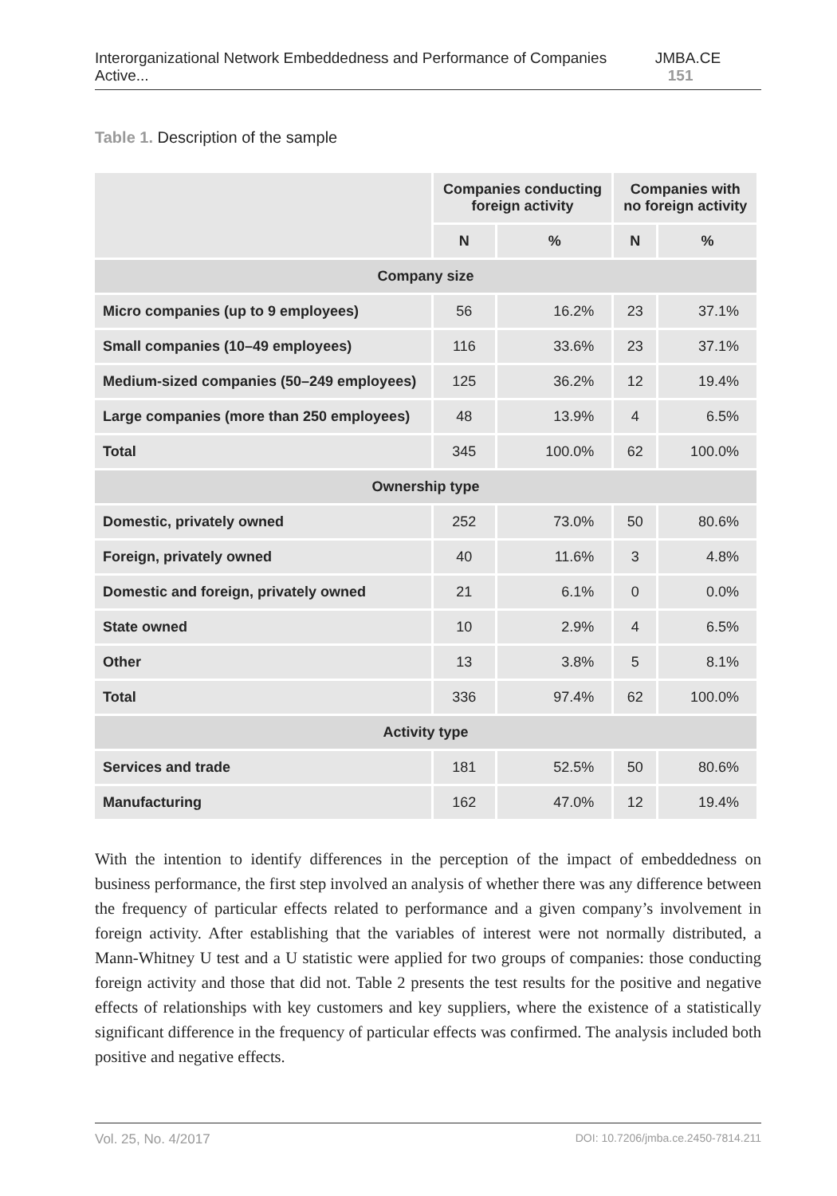Interorganizational Network Embeddedness and Performance of Companies Active...
JMBA.CE 151
Table 1. Description of the sample
| | Companies conducting foreign activity | | Companies with no foreign activity | |
| --- | --- | --- | --- | --- |
| | N | % | N | % |
| Company size | | | | |
| Micro companies (up to 9 employees) | 56 | 16.2% | 23 | 37.1% |
| Small companies (10–49 employees) | 116 | 33.6% | 23 | 37.1% |
| Medium-sized companies (50–249 employees) | 125 | 36.2% | 12 | 19.4% |
| Large companies (more than 250 employees) | 48 | 13.9% | 4 | 6.5% |
| Total | 345 | 100.0% | 62 | 100.0% |
| Ownership type | | | | |
| Domestic, privately owned | 252 | 73.0% | 50 | 80.6% |
| Foreign, privately owned | 40 | 11.6% | 3 | 4.8% |
| Domestic and foreign, privately owned | 21 | 6.1% | 0 | 0.0% |
| State owned | 10 | 2.9% | 4 | 6.5% |
| Other | 13 | 3.8% | 5 | 8.1% |
| Total | 336 | 97.4% | 62 | 100.0% |
| Activity type | | | | |
| Services and trade | 181 | 52.5% | 50 | 80.6% |
| Manufacturing | 162 | 47.0% | 12 | 19.4% |
With the intention to identify differences in the perception of the impact of embeddedness on business performance, the first step involved an analysis of whether there was any difference between the frequency of particular effects related to performance and a given company’s involvement in foreign activity. After establishing that the variables of interest were not normally distributed, a Mann-Whitney U test and a U statistic were applied for two groups of companies: those conducting foreign activity and those that did not. Table 2 presents the test results for the positive and negative effects of relationships with key customers and key suppliers, where the existence of a statistically significant difference in the frequency of particular effects was confirmed. The analysis included both positive and negative effects.
Vol. 25, No. 4/2017
DOI: 10.7206/jmba.ce.2450-7814.211